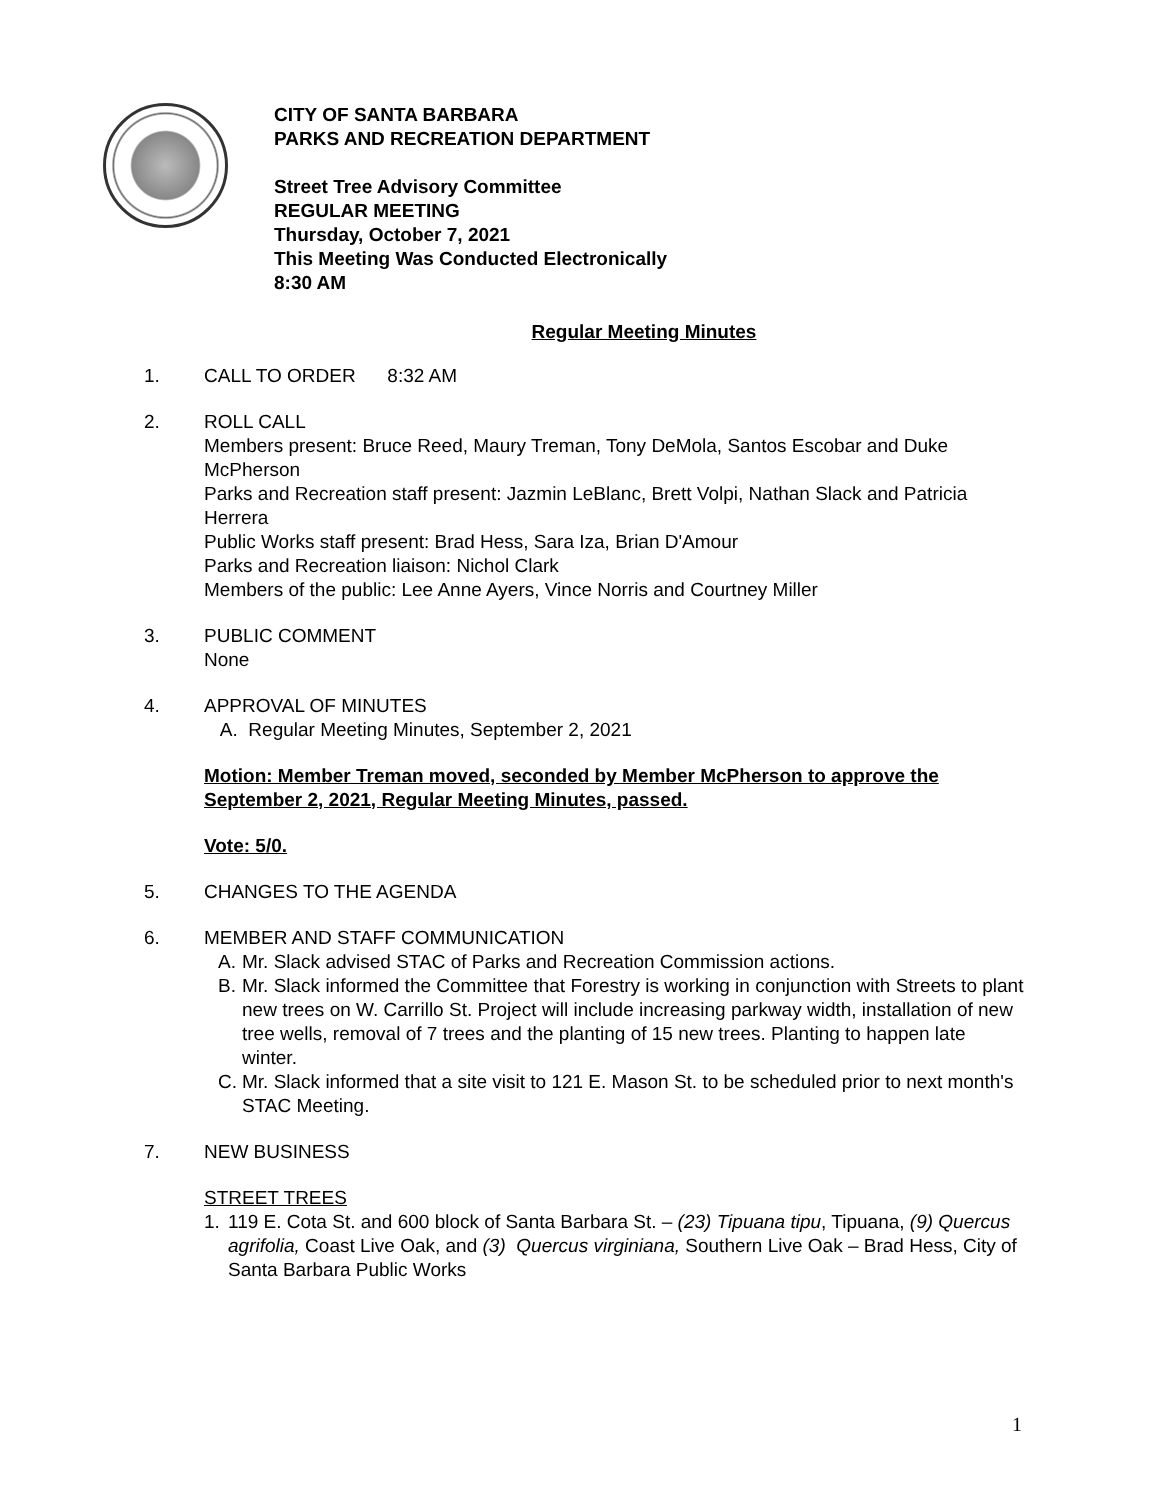CITY OF SANTA BARBARA
PARKS AND RECREATION DEPARTMENT
Street Tree Advisory Committee
REGULAR MEETING
Thursday, October 7, 2021
This Meeting Was Conducted Electronically
8:30 AM
Regular Meeting Minutes
1. CALL TO ORDER 8:32 AM
2. ROLL CALL
Members present: Bruce Reed, Maury Treman, Tony DeMola, Santos Escobar and Duke McPherson
Parks and Recreation staff present: Jazmin LeBlanc, Brett Volpi, Nathan Slack and Patricia Herrera
Public Works staff present: Brad Hess, Sara Iza, Brian D'Amour
Parks and Recreation liaison: Nichol Clark
Members of the public: Lee Anne Ayers, Vince Norris and Courtney Miller
3. PUBLIC COMMENT
None
4. APPROVAL OF MINUTES
A. Regular Meeting Minutes, September 2, 2021
Motion: Member Treman moved, seconded by Member McPherson to approve the September 2, 2021, Regular Meeting Minutes, passed.
Vote: 5/0.
5. CHANGES TO THE AGENDA
6. MEMBER AND STAFF COMMUNICATION
A. Mr. Slack advised STAC of Parks and Recreation Commission actions.
B. Mr. Slack informed the Committee that Forestry is working in conjunction with Streets to plant new trees on W. Carrillo St. Project will include increasing parkway width, installation of new tree wells, removal of 7 trees and the planting of 15 new trees. Planting to happen late winter.
C. Mr. Slack informed that a site visit to 121 E. Mason St. to be scheduled prior to next month's STAC Meeting.
7. NEW BUSINESS
STREET TREES
1. 119 E. Cota St. and 600 block of Santa Barbara St. – (23) Tipuana tipu, Tipuana, (9) Quercus agrifolia, Coast Live Oak, and (3) Quercus virginiana, Southern Live Oak – Brad Hess, City of Santa Barbara Public Works
1